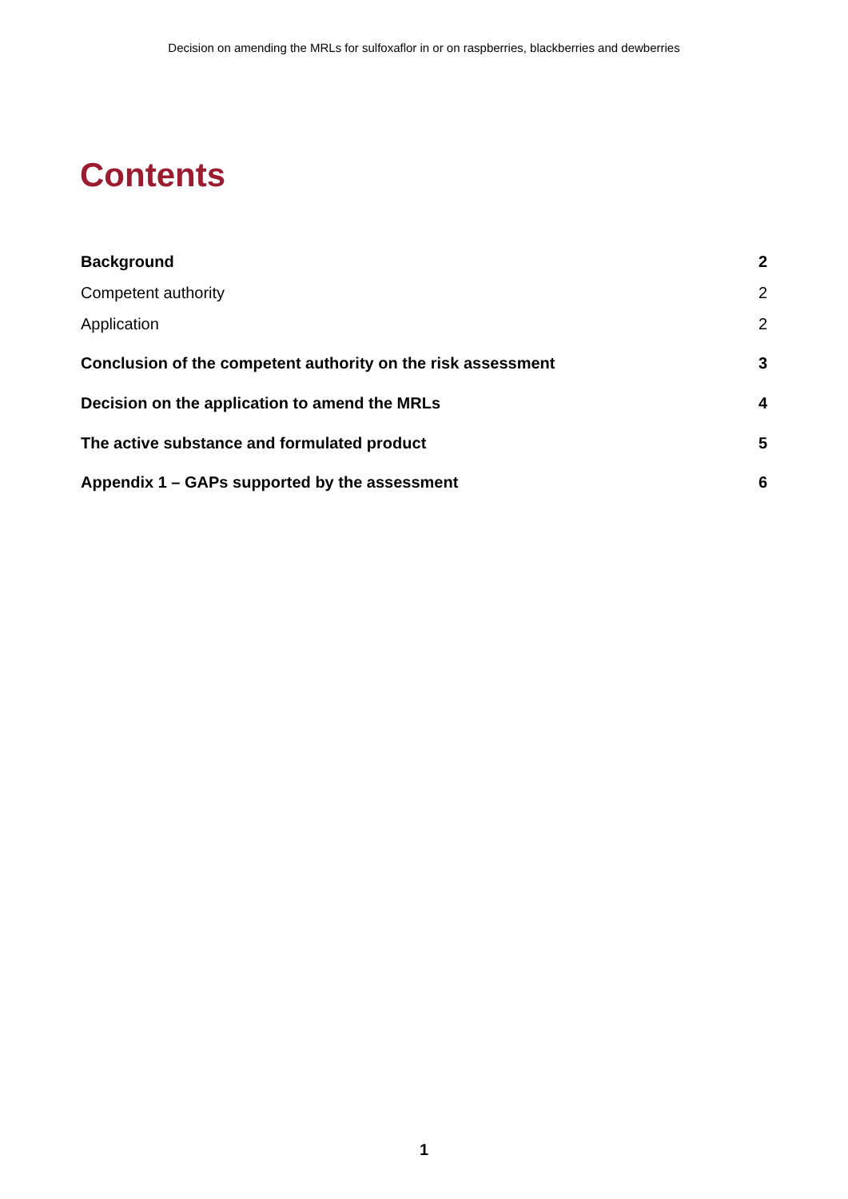Decision on amending the MRLs for sulfoxaflor in or on raspberries, blackberries and dewberries
Contents
Background 2
Competent authority 2
Application 2
Conclusion of the competent authority on the risk assessment 3
Decision on the application to amend the MRLs 4
The active substance and formulated product 5
Appendix 1 – GAPs supported by the assessment 6
1